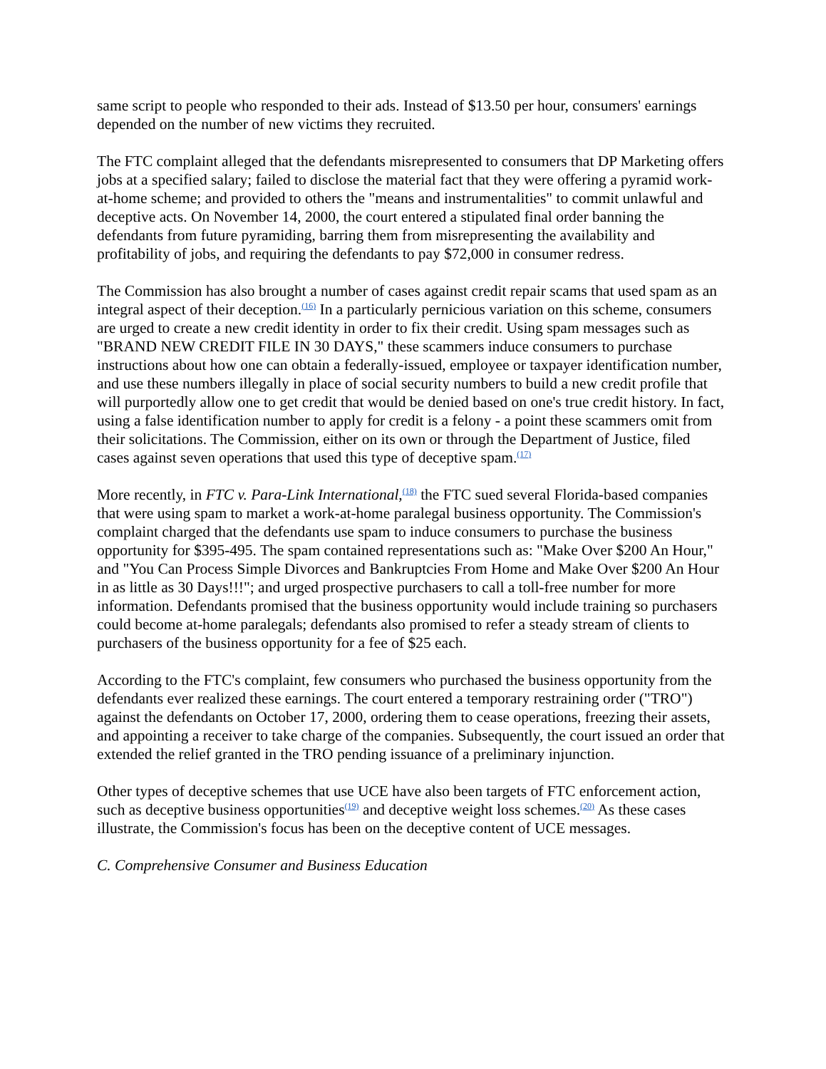same script to people who responded to their ads. Instead of $13.50 per hour, consumers' earnings depended on the number of new victims they recruited.
The FTC complaint alleged that the defendants misrepresented to consumers that DP Marketing offers jobs at a specified salary; failed to disclose the material fact that they were offering a pyramid work-at-home scheme; and provided to others the "means and instrumentalities" to commit unlawful and deceptive acts. On November 14, 2000, the court entered a stipulated final order banning the defendants from future pyramiding, barring them from misrepresenting the availability and profitability of jobs, and requiring the defendants to pay $72,000 in consumer redress.
The Commission has also brought a number of cases against credit repair scams that used spam as an integral aspect of their deception.<sup>(16)</sup> In a particularly pernicious variation on this scheme, consumers are urged to create a new credit identity in order to fix their credit. Using spam messages such as "BRAND NEW CREDIT FILE IN 30 DAYS," these scammers induce consumers to purchase instructions about how one can obtain a federally-issued, employee or taxpayer identification number, and use these numbers illegally in place of social security numbers to build a new credit profile that will purportedly allow one to get credit that would be denied based on one's true credit history. In fact, using a false identification number to apply for credit is a felony - a point these scammers omit from their solicitations. The Commission, either on its own or through the Department of Justice, filed cases against seven operations that used this type of deceptive spam.<sup>(17)</sup>
More recently, in FTC v. Para-Link International,<sup>(18)</sup> the FTC sued several Florida-based companies that were using spam to market a work-at-home paralegal business opportunity. The Commission's complaint charged that the defendants use spam to induce consumers to purchase the business opportunity for $395-495. The spam contained representations such as: "Make Over $200 An Hour," and "You Can Process Simple Divorces and Bankruptcies From Home and Make Over $200 An Hour in as little as 30 Days!!!"; and urged prospective purchasers to call a toll-free number for more information. Defendants promised that the business opportunity would include training so purchasers could become at-home paralegals; defendants also promised to refer a steady stream of clients to purchasers of the business opportunity for a fee of $25 each.
According to the FTC's complaint, few consumers who purchased the business opportunity from the defendants ever realized these earnings. The court entered a temporary restraining order ("TRO") against the defendants on October 17, 2000, ordering them to cease operations, freezing their assets, and appointing a receiver to take charge of the companies. Subsequently, the court issued an order that extended the relief granted in the TRO pending issuance of a preliminary injunction.
Other types of deceptive schemes that use UCE have also been targets of FTC enforcement action, such as deceptive business opportunities<sup>(19)</sup> and deceptive weight loss schemes.<sup>(20)</sup> As these cases illustrate, the Commission's focus has been on the deceptive content of UCE messages.
C. Comprehensive Consumer and Business Education